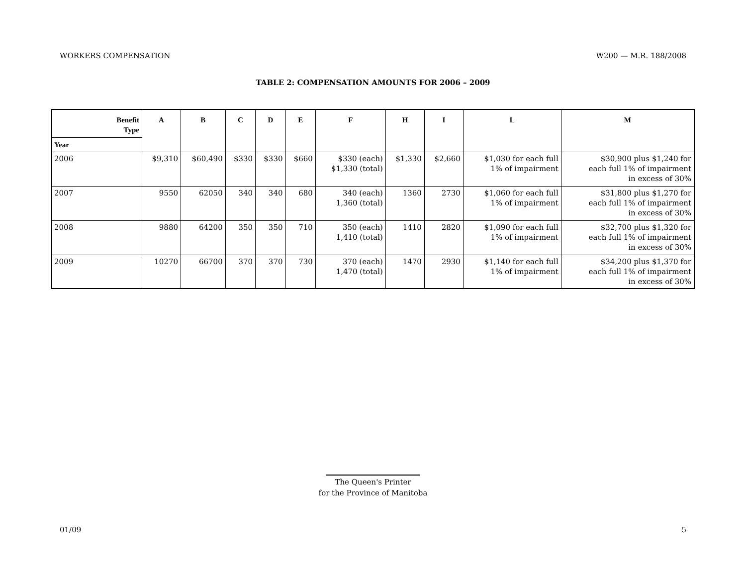WORKERS COMPENSATION W200 — M.R. 188/2008
TABLE 2: COMPENSATION AMOUNTS FOR 2006 – 2009
| Benefit Type | A | B | C | D | E | F | H | I | L | M |
| --- | --- | --- | --- | --- | --- | --- | --- | --- | --- | --- |
| Year | | | | | | | | | | |
| 2006 | $9,310 | $60,490 | $330 | $330 | $660 | $330 (each) $1,330 (total) | $1,330 | $2,660 | $1,030 for each full 1% of impairment | $30,900 plus $1,240 for each full 1% of impairment in excess of 30% |
| 2007 | 9550 | 62050 | 340 | 340 | 680 | 340 (each) 1,360 (total) | 1360 | 2730 | $1,060 for each full 1% of impairment | $31,800 plus $1,270 for each full 1% of impairment in excess of 30% |
| 2008 | 9880 | 64200 | 350 | 350 | 710 | 350 (each) 1,410 (total) | 1410 | 2820 | $1,090 for each full 1% of impairment | $32,700 plus $1,320 for each full 1% of impairment in excess of 30% |
| 2009 | 10270 | 66700 | 370 | 370 | 730 | 370 (each) 1,470 (total) | 1470 | 2930 | $1,140 for each full 1% of impairment | $34,200 plus $1,370 for each full 1% of impairment in excess of 30% |
The Queen's Printer
for the Province of Manitoba
01/09 5